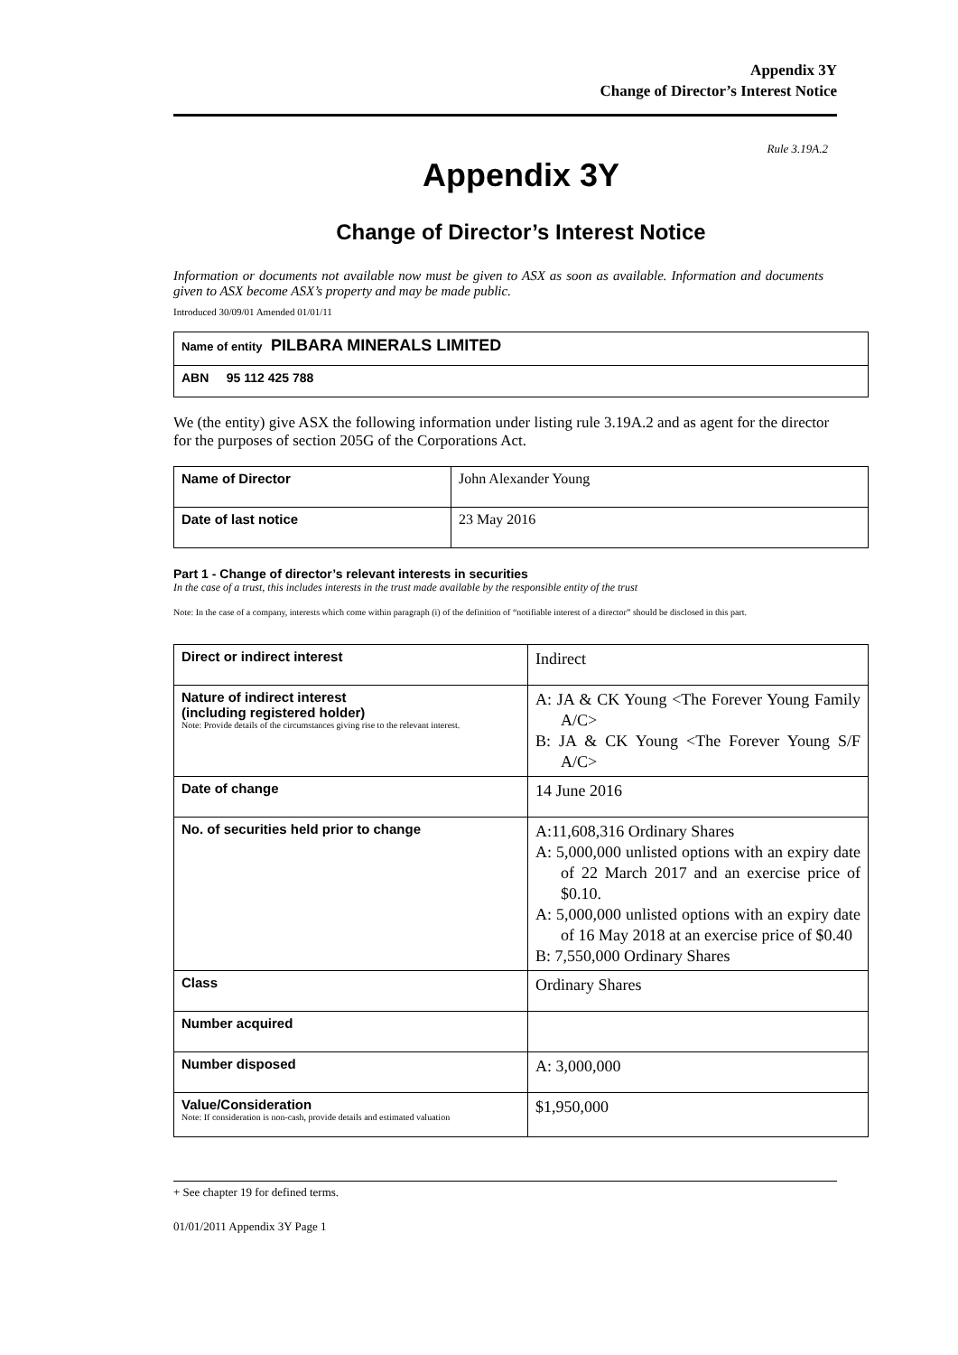Appendix 3Y
Change of Director’s Interest Notice
Rule 3.19A.2
Appendix 3Y
Change of Director’s Interest Notice
Information or documents not available now must be given to ASX as soon as available. Information and documents given to ASX become ASX’s property and may be made public.
Introduced 30/09/01 Amended 01/01/11
| Name of entity PILBARA MINERALS LIMITED |
| ABN 95 112 425 788 |
We (the entity) give ASX the following information under listing rule 3.19A.2 and as agent for the director for the purposes of section 205G of the Corporations Act.
| Name of Director | John Alexander Young |
| Date of last notice | 23 May 2016 |
Part 1 - Change of director’s relevant interests in securities
In the case of a trust, this includes interests in the trust made available by the responsible entity of the trust
Note: In the case of a company, interests which come within paragraph (i) of the definition of “notifiable interest of a director” should be disclosed in this part.
| Direct or indirect interest | Indirect |
| Nature of indirect interest (including registered holder) Note: Provide details of the circumstances giving rise to the relevant interest. | A: JA & CK Young <The Forever Young Family A/C> B: JA & CK Young <The Forever Young S/F A/C> |
| Date of change | 14 June 2016 |
| No. of securities held prior to change | A:11,608,316 Ordinary Shares A: 5,000,000 unlisted options with an expiry date of 22 March 2017 and an exercise price of $0.10. A: 5,000,000 unlisted options with an expiry date of 16 May 2018 at an exercise price of $0.40 B: 7,550,000 Ordinary Shares |
| Class | Ordinary Shares |
| Number acquired | |
| Number disposed | A: 3,000,000 |
| Value/Consideration Note: If consideration is non-cash, provide details and estimated valuation | $1,950,000 |
+ See chapter 19 for defined terms.
01/01/2011 Appendix 3Y Page 1